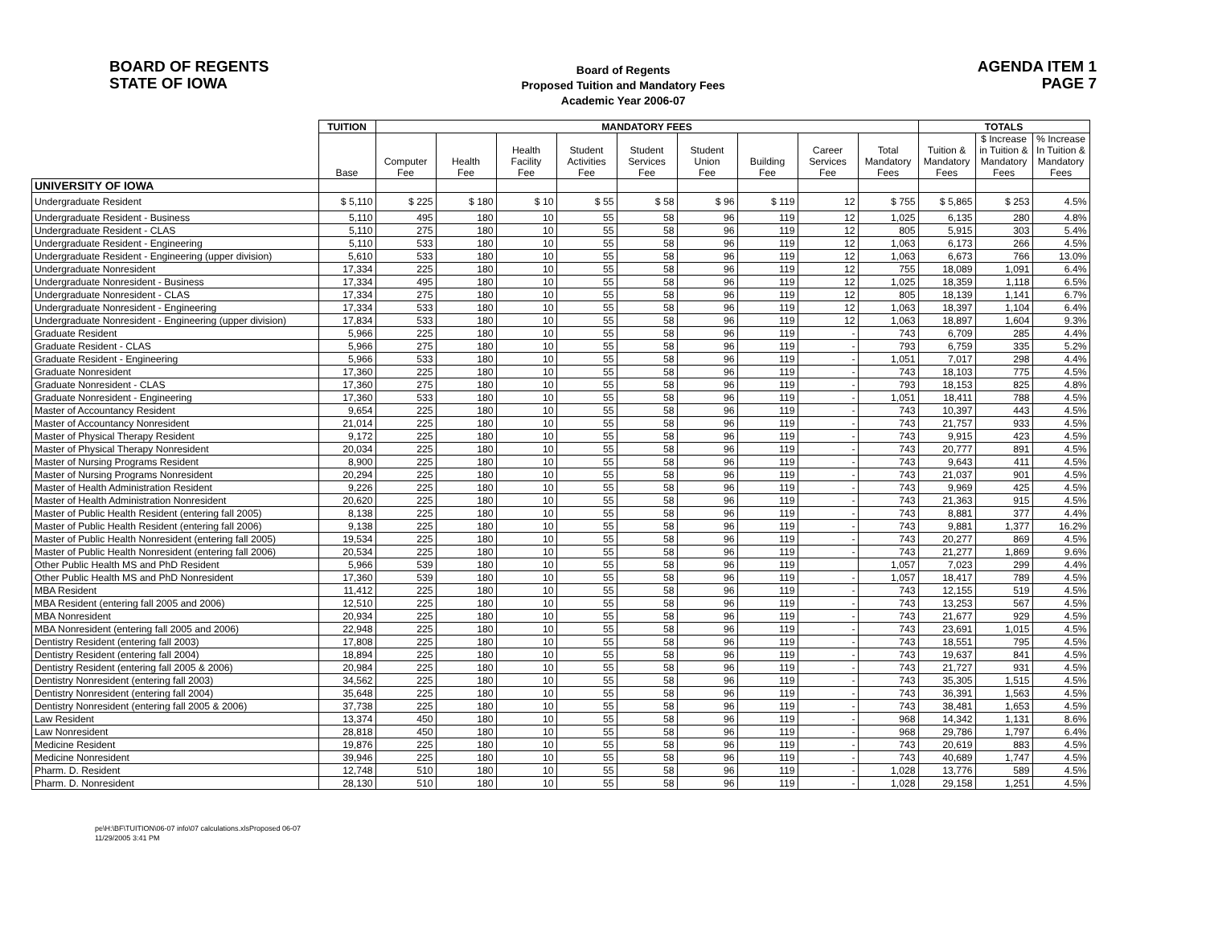BOARD OF REGENTS
STATE OF IOWA
Board of Regents
Proposed Tuition and Mandatory Fees
Academic Year 2006-07
AGENDA ITEM 1
PAGE 7
| | TUITION | MANDATORY FEES | | | | | | | | | TOTALS | | |
| --- | --- | --- | --- | --- | --- | --- | --- | --- | --- | --- | --- | --- | --- |
| | Base | Computer Fee | Health Fee | Health Facility Fee | Student Activities Fee | Student Services Fee | Student Union Fee | Building Fee | Career Services Fee | Total Mandatory Fees | Tuition & Mandatory Fees | $ Increase in Tuition & Mandatory Fees | % Increase In Tuition & Mandatory Fees |
| UNIVERSITY OF IOWA | | | | | | | | | | | | | |
| Undergraduate Resident | $ 5,110 | $ 225 | $ 180 | $ 10 | $ 55 | $ 58 | $ 96 | $ 119 | 12 | $ 755 | $ 5,865 | $ 253 | 4.5% |
| Undergraduate Resident - Business | 5,110 | 495 | 180 | 10 | 55 | 58 | 96 | 119 | 12 | 1,025 | 6,135 | 280 | 4.8% |
| Undergraduate Resident - CLAS | 5,110 | 275 | 180 | 10 | 55 | 58 | 96 | 119 | 12 | 805 | 5,915 | 303 | 5.4% |
| Undergraduate Resident - Engineering | 5,110 | 533 | 180 | 10 | 55 | 58 | 96 | 119 | 12 | 1,063 | 6,173 | 266 | 4.5% |
| Undergraduate Resident - Engineering (upper division) | 5,610 | 533 | 180 | 10 | 55 | 58 | 96 | 119 | 12 | 1,063 | 6,673 | 766 | 13.0% |
| Undergraduate Nonresident | 17,334 | 225 | 180 | 10 | 55 | 58 | 96 | 119 | 12 | 755 | 18,089 | 1,091 | 6.4% |
| Undergraduate Nonresident - Business | 17,334 | 495 | 180 | 10 | 55 | 58 | 96 | 119 | 12 | 1,025 | 18,359 | 1,118 | 6.5% |
| Undergraduate Nonresident - CLAS | 17,334 | 275 | 180 | 10 | 55 | 58 | 96 | 119 | 12 | 805 | 18,139 | 1,141 | 6.7% |
| Undergraduate Nonresident - Engineering | 17,334 | 533 | 180 | 10 | 55 | 58 | 96 | 119 | 12 | 1,063 | 18,397 | 1,104 | 6.4% |
| Undergraduate Nonresident - Engineering (upper division) | 17,834 | 533 | 180 | 10 | 55 | 58 | 96 | 119 | 12 | 1,063 | 18,897 | 1,604 | 9.3% |
| Graduate Resident | 5,966 | 225 | 180 | 10 | 55 | 58 | 96 | 119 | - | 743 | 6,709 | 285 | 4.4% |
| Graduate Resident - CLAS | 5,966 | 275 | 180 | 10 | 55 | 58 | 96 | 119 | - | 793 | 6,759 | 335 | 5.2% |
| Graduate Resident - Engineering | 5,966 | 533 | 180 | 10 | 55 | 58 | 96 | 119 | - | 1,051 | 7,017 | 298 | 4.4% |
| Graduate Nonresident | 17,360 | 225 | 180 | 10 | 55 | 58 | 96 | 119 | - | 743 | 18,103 | 775 | 4.5% |
| Graduate Nonresident - CLAS | 17,360 | 275 | 180 | 10 | 55 | 58 | 96 | 119 | - | 793 | 18,153 | 825 | 4.8% |
| Graduate Nonresident - Engineering | 17,360 | 533 | 180 | 10 | 55 | 58 | 96 | 119 | - | 1,051 | 18,411 | 788 | 4.5% |
| Master of Accountancy Resident | 9,654 | 225 | 180 | 10 | 55 | 58 | 96 | 119 | - | 743 | 10,397 | 443 | 4.5% |
| Master of Accountancy Nonresident | 21,014 | 225 | 180 | 10 | 55 | 58 | 96 | 119 | - | 743 | 21,757 | 933 | 4.5% |
| Master of Physical Therapy Resident | 9,172 | 225 | 180 | 10 | 55 | 58 | 96 | 119 | - | 743 | 9,915 | 423 | 4.5% |
| Master of Physical Therapy Nonresident | 20,034 | 225 | 180 | 10 | 55 | 58 | 96 | 119 | - | 743 | 20,777 | 891 | 4.5% |
| Master of Nursing Programs Resident | 8,900 | 225 | 180 | 10 | 55 | 58 | 96 | 119 | - | 743 | 9,643 | 411 | 4.5% |
| Master of Nursing Programs Nonresident | 20,294 | 225 | 180 | 10 | 55 | 58 | 96 | 119 | - | 743 | 21,037 | 901 | 4.5% |
| Master of Health Administration Resident | 9,226 | 225 | 180 | 10 | 55 | 58 | 96 | 119 | - | 743 | 9,969 | 425 | 4.5% |
| Master of Health Administration Nonresident | 20,620 | 225 | 180 | 10 | 55 | 58 | 96 | 119 | - | 743 | 21,363 | 915 | 4.5% |
| Master of Public Health Resident (entering fall 2005) | 8,138 | 225 | 180 | 10 | 55 | 58 | 96 | 119 | - | 743 | 8,881 | 377 | 4.4% |
| Master of Public Health Resident (entering fall 2006) | 9,138 | 225 | 180 | 10 | 55 | 58 | 96 | 119 | - | 743 | 9,881 | 1,377 | 16.2% |
| Master of Public Health Nonresident (entering fall 2005) | 19,534 | 225 | 180 | 10 | 55 | 58 | 96 | 119 | - | 743 | 20,277 | 869 | 4.5% |
| Master of Public Health Nonresident (entering fall 2006) | 20,534 | 225 | 180 | 10 | 55 | 58 | 96 | 119 | - | 743 | 21,277 | 1,869 | 9.6% |
| Other Public Health MS and PhD Resident | 5,966 | 539 | 180 | 10 | 55 | 58 | 96 | 119 | | 1,057 | 7,023 | 299 | 4.4% |
| Other Public Health MS and PhD Nonresident | 17,360 | 539 | 180 | 10 | 55 | 58 | 96 | 119 | - | 1,057 | 18,417 | 789 | 4.5% |
| MBA Resident | 11,412 | 225 | 180 | 10 | 55 | 58 | 96 | 119 | - | 743 | 12,155 | 519 | 4.5% |
| MBA Resident (entering fall 2005 and 2006) | 12,510 | 225 | 180 | 10 | 55 | 58 | 96 | 119 | - | 743 | 13,253 | 567 | 4.5% |
| MBA Nonresident | 20,934 | 225 | 180 | 10 | 55 | 58 | 96 | 119 | - | 743 | 21,677 | 929 | 4.5% |
| MBA Nonresident (entering fall 2005 and 2006) | 22,948 | 225 | 180 | 10 | 55 | 58 | 96 | 119 | - | 743 | 23,691 | 1,015 | 4.5% |
| Dentistry Resident (entering fall 2003) | 17,808 | 225 | 180 | 10 | 55 | 58 | 96 | 119 | - | 743 | 18,551 | 795 | 4.5% |
| Dentistry Resident (entering fall 2004) | 18,894 | 225 | 180 | 10 | 55 | 58 | 96 | 119 | - | 743 | 19,637 | 841 | 4.5% |
| Dentistry Resident (entering fall 2005 & 2006) | 20,984 | 225 | 180 | 10 | 55 | 58 | 96 | 119 | - | 743 | 21,727 | 931 | 4.5% |
| Dentistry Nonresident (entering fall 2003) | 34,562 | 225 | 180 | 10 | 55 | 58 | 96 | 119 | - | 743 | 35,305 | 1,515 | 4.5% |
| Dentistry Nonresident (entering fall 2004) | 35,648 | 225 | 180 | 10 | 55 | 58 | 96 | 119 | - | 743 | 36,391 | 1,563 | 4.5% |
| Dentistry Nonresident (entering fall 2005 & 2006) | 37,738 | 225 | 180 | 10 | 55 | 58 | 96 | 119 | - | 743 | 38,481 | 1,653 | 4.5% |
| Law Resident | 13,374 | 450 | 180 | 10 | 55 | 58 | 96 | 119 | - | 968 | 14,342 | 1,131 | 8.6% |
| Law Nonresident | 28,818 | 450 | 180 | 10 | 55 | 58 | 96 | 119 | - | 968 | 29,786 | 1,797 | 6.4% |
| Medicine Resident | 19,876 | 225 | 180 | 10 | 55 | 58 | 96 | 119 | - | 743 | 20,619 | 883 | 4.5% |
| Medicine Nonresident | 39,946 | 225 | 180 | 10 | 55 | 58 | 96 | 119 | - | 743 | 40,689 | 1,747 | 4.5% |
| Pharm. D. Resident | 12,748 | 510 | 180 | 10 | 55 | 58 | 96 | 119 | - | 1,028 | 13,776 | 589 | 4.5% |
| Pharm. D. Nonresident | 28,130 | 510 | 180 | 10 | 55 | 58 | 96 | 119 | - | 1,028 | 29,158 | 1,251 | 4.5% |
pe\H:\BF\TUITION\06-07 info\07 calculations.xlsProposed 06-07
11/29/2005 3:41 PM